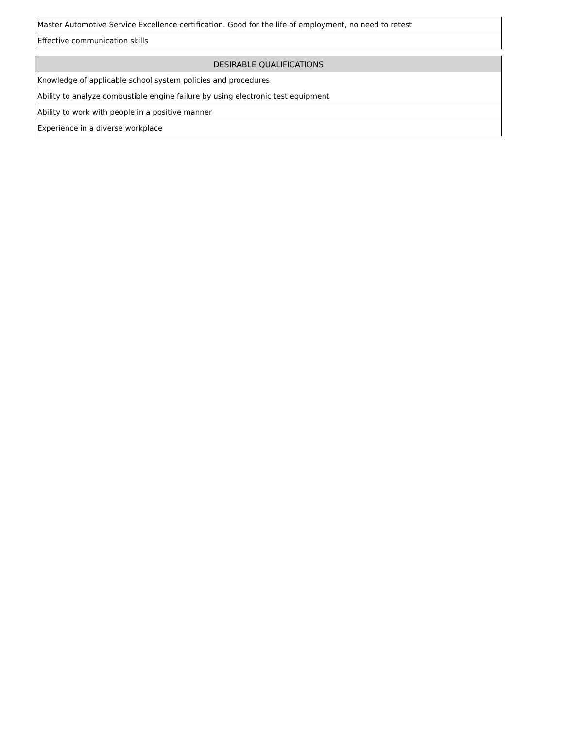| Master Automotive Service Excellence certification. Good for the life of employment, no need to retest |
| Effective communication skills |
| DESIRABLE QUALIFICATIONS |
| --- |
| Knowledge of applicable school system policies and procedures |
| Ability to analyze combustible engine failure by using electronic test equipment |
| Ability to work with people in a positive manner |
| Experience in a diverse workplace |